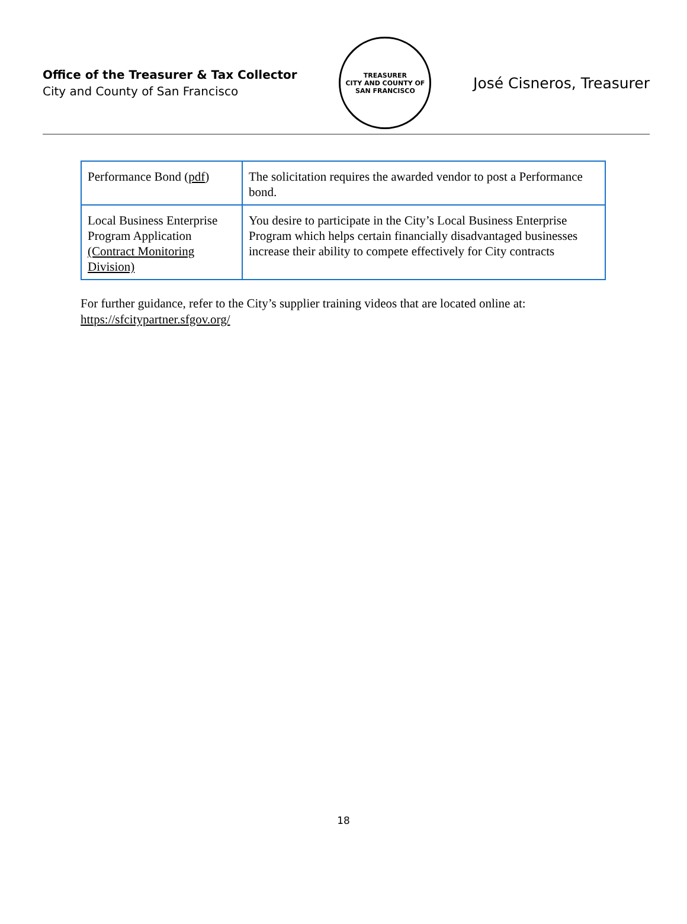Office of the Treasurer & Tax Collector
City and County of San Francisco
TREASURER
CITY AND COUNTY OF SAN FRANCISCO
José Cisneros, Treasurer
| Performance Bond ( pdf ) | The solicitation requires the awarded vendor to post a Performance bond. |
| Local Business Enterprise Program Application (Contract Monitoring Division) | You desire to participate in the City’s Local Business Enterprise Program which helps certain financially disadvantaged businesses increase their ability to compete effectively for City contracts |
For further guidance, refer to the City’s supplier training videos that are located online at:
https://sfcitypartner.sfgov.org/
18